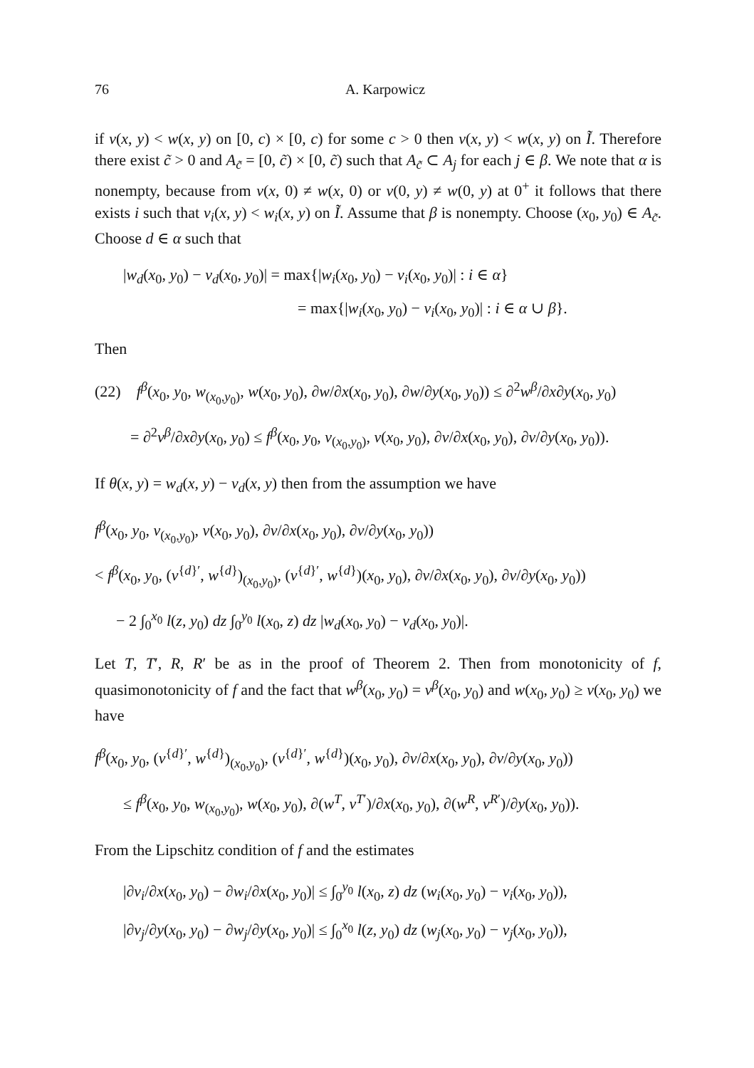76 A. Karpowicz
if v(x, y) < w(x, y) on [0, c) × [0, c) for some c > 0 then v(x, y) < w(x, y) on Ĩ. Therefore there exist c̃ > 0 and A<sub>c̃</sub> = [0, c̃) × [0, c̃) such that A<sub>c̃</sub> ⊂ A<sub>j</sub> for each j ∈ β. We note that α is nonempty, because from v(x, 0) ≠ w(x, 0) or v(0, y) ≠ w(0, y) at 0<sup>+</sup> it follows that there exists i such that v<sub>i</sub>(x, y) < w<sub>i</sub>(x, y) on Ĩ. Assume that β is nonempty. Choose (x<sub>0</sub>, y<sub>0</sub>) ∈ A<sub>c̃</sub>. Choose d ∈ α such that
|w<sub>d</sub>(x<sub>0</sub>, y<sub>0</sub>) − v<sub>d</sub>(x<sub>0</sub>, y<sub>0</sub>)| = max{|w<sub>i</sub>(x<sub>0</sub>, y<sub>0</sub>) − v<sub>i</sub>(x<sub>0</sub>, y<sub>0</sub>)| : i ∈ α}
= max{|w<sub>i</sub>(x<sub>0</sub>, y<sub>0</sub>) − v<sub>i</sub>(x<sub>0</sub>, y<sub>0</sub>)| : i ∈ α ∪ β}.
Then
(22) f<sup>β</sup>(x<sub>0</sub>, y<sub>0</sub>, w<sub>(x<sub>0</sub>,y<sub>0</sub>)</sub>, w(x<sub>0</sub>, y<sub>0</sub>), ∂w/∂x(x<sub>0</sub>, y<sub>0</sub>), ∂w/∂y(x<sub>0</sub>, y<sub>0</sub>)) ≤ ∂<sup>2</sup>w<sup>β</sup>/∂x∂y(x<sub>0</sub>, y<sub>0</sub>)
= ∂<sup>2</sup>v<sup>β</sup>/∂x∂y(x<sub>0</sub>, y<sub>0</sub>) ≤ f<sup>β</sup>(x<sub>0</sub>, y<sub>0</sub>, v<sub>(x<sub>0</sub>,y<sub>0</sub>)</sub>, v(x<sub>0</sub>, y<sub>0</sub>), ∂v/∂x(x<sub>0</sub>, y<sub>0</sub>), ∂v/∂y(x<sub>0</sub>, y<sub>0</sub>)).
If θ(x, y) = w<sub>d</sub>(x, y) − v<sub>d</sub>(x, y) then from the assumption we have
f<sup>β</sup>(x<sub>0</sub>, y<sub>0</sub>, v<sub>(x<sub>0</sub>,y<sub>0</sub>)</sub>, v(x<sub>0</sub>, y<sub>0</sub>), ∂v/∂x(x<sub>0</sub>, y<sub>0</sub>), ∂v/∂y(x<sub>0</sub>, y<sub>0</sub>))
< f<sup>β</sup>(x<sub>0</sub>, y<sub>0</sub>, (v<sup>{d}′</sup>, w<sup>{d}</sup>)<sub>(x<sub>0</sub>,y<sub>0</sub>)</sub>, (v<sup>{d}′</sup>, w<sup>{d}</sup>)(x<sub>0</sub>, y<sub>0</sub>), ∂v/∂x(x<sub>0</sub>, y<sub>0</sub>), ∂v/∂y(x<sub>0</sub>, y<sub>0</sub>))
− 2 ∫<sub>0</sub><sup>x<sub>0</sub></sup> l(z, y<sub>0</sub>) dz ∫<sub>0</sub><sup>y<sub>0</sub></sup> l(x<sub>0</sub>, z) dz |w<sub>d</sub>(x<sub>0</sub>, y<sub>0</sub>) − v<sub>d</sub>(x<sub>0</sub>, y<sub>0</sub>)|.
Let T, T′, R, R′ be as in the proof of Theorem 2. Then from monotonicity of f, quasimonotonicity of f and the fact that w<sup>β</sup>(x<sub>0</sub>, y<sub>0</sub>) = v<sup>β</sup>(x<sub>0</sub>, y<sub>0</sub>) and w(x<sub>0</sub>, y<sub>0</sub>) ≥ v(x<sub>0</sub>, y<sub>0</sub>) we have
f<sup>β</sup>(x<sub>0</sub>, y<sub>0</sub>, (v<sup>{d}′</sup>, w<sup>{d}</sup>)<sub>(x<sub>0</sub>,y<sub>0</sub>)</sub>, (v<sup>{d}′</sup>, w<sup>{d}</sup>)(x<sub>0</sub>, y<sub>0</sub>), ∂v/∂x(x<sub>0</sub>, y<sub>0</sub>), ∂v/∂y(x<sub>0</sub>, y<sub>0</sub>))
≤ f<sup>β</sup>(x<sub>0</sub>, y<sub>0</sub>, w<sub>(x<sub>0</sub>,y<sub>0</sub>)</sub>, w(x<sub>0</sub>, y<sub>0</sub>), ∂(w<sup>T</sup>, v<sup>T′</sup>)/∂x(x<sub>0</sub>, y<sub>0</sub>), ∂(w<sup>R</sup>, v<sup>R′</sup>)/∂y(x<sub>0</sub>, y<sub>0</sub>)).
From the Lipschitz condition of f and the estimates
|∂v<sub>i</sub>/∂x(x<sub>0</sub>, y<sub>0</sub>) − ∂w<sub>i</sub>/∂x(x<sub>0</sub>, y<sub>0</sub>)| ≤ ∫<sub>0</sub><sup>y<sub>0</sub></sup> l(x<sub>0</sub>, z) dz (w<sub>i</sub>(x<sub>0</sub>, y<sub>0</sub>) − v<sub>i</sub>(x<sub>0</sub>, y<sub>0</sub>)),
|∂v<sub>j</sub>/∂y(x<sub>0</sub>, y<sub>0</sub>) − ∂w<sub>j</sub>/∂y(x<sub>0</sub>, y<sub>0</sub>)| ≤ ∫<sub>0</sub><sup>x<sub>0</sub></sup> l(z, y<sub>0</sub>) dz (w<sub>j</sub>(x<sub>0</sub>, y<sub>0</sub>) − v<sub>j</sub>(x<sub>0</sub>, y<sub>0</sub>)),